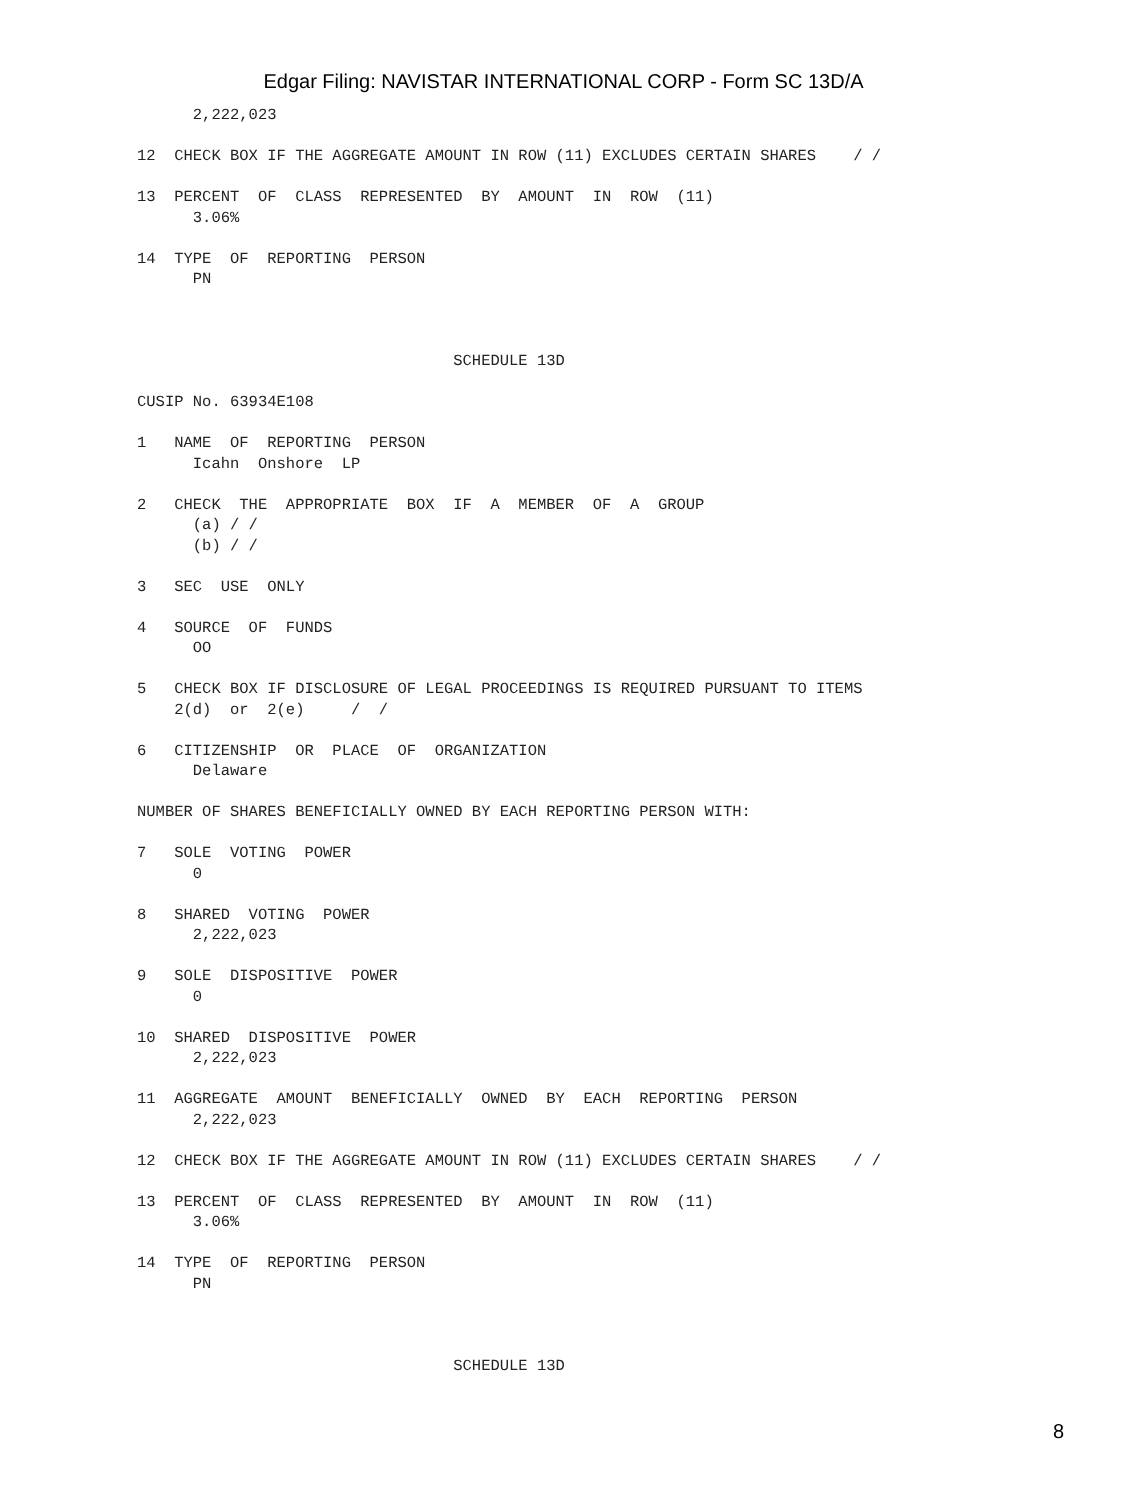Edgar Filing: NAVISTAR INTERNATIONAL CORP - Form SC 13D/A
      2,222,023

12  CHECK BOX IF THE AGGREGATE AMOUNT IN ROW (11) EXCLUDES CERTAIN SHARES    / /

13  PERCENT  OF  CLASS  REPRESENTED  BY  AMOUNT  IN  ROW  (11)
      3.06%

14  TYPE  OF  REPORTING  PERSON
      PN



                                  SCHEDULE 13D

CUSIP No. 63934E108

1   NAME  OF  REPORTING  PERSON
      Icahn  Onshore  LP

2   CHECK  THE  APPROPRIATE  BOX  IF  A  MEMBER  OF  A  GROUP
      (a) / /
      (b) / /

3   SEC  USE  ONLY

4   SOURCE  OF  FUNDS
      OO

5   CHECK BOX IF DISCLOSURE OF LEGAL PROCEEDINGS IS REQUIRED PURSUANT TO ITEMS
    2(d)  or  2(e)     /  /

6   CITIZENSHIP  OR  PLACE  OF  ORGANIZATION
      Delaware

NUMBER OF SHARES BENEFICIALLY OWNED BY EACH REPORTING PERSON WITH:

7   SOLE  VOTING  POWER
      0

8   SHARED  VOTING  POWER
      2,222,023

9   SOLE  DISPOSITIVE  POWER
      0

10  SHARED  DISPOSITIVE  POWER
      2,222,023

11  AGGREGATE  AMOUNT  BENEFICIALLY  OWNED  BY  EACH  REPORTING  PERSON
      2,222,023

12  CHECK BOX IF THE AGGREGATE AMOUNT IN ROW (11) EXCLUDES CERTAIN SHARES    / /

13  PERCENT  OF  CLASS  REPRESENTED  BY  AMOUNT  IN  ROW  (11)
      3.06%

14  TYPE  OF  REPORTING  PERSON
      PN



                                  SCHEDULE 13D
8